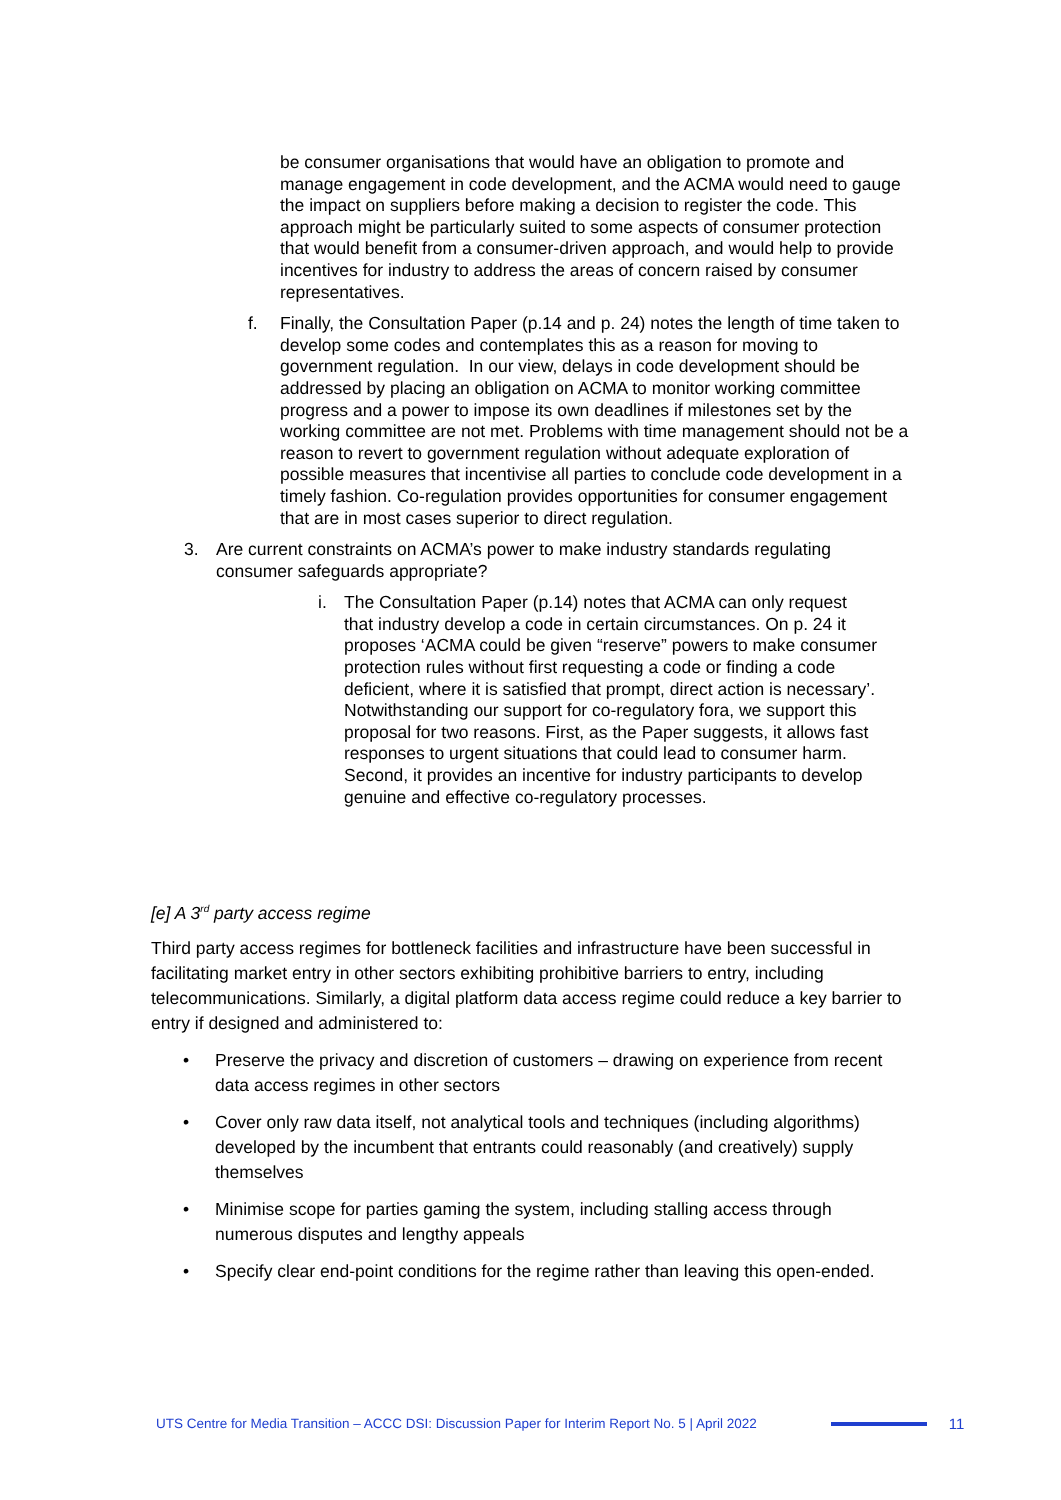be consumer organisations that would have an obligation to promote and manage engagement in code development, and the ACMA would need to gauge the impact on suppliers before making a decision to register the code. This approach might be particularly suited to some aspects of consumer protection that would benefit from a consumer-driven approach, and would help to provide incentives for industry to address the areas of concern raised by consumer representatives.
f. Finally, the Consultation Paper (p.14 and p. 24) notes the length of time taken to develop some codes and contemplates this as a reason for moving to government regulation. In our view, delays in code development should be addressed by placing an obligation on ACMA to monitor working committee progress and a power to impose its own deadlines if milestones set by the working committee are not met. Problems with time management should not be a reason to revert to government regulation without adequate exploration of possible measures that incentivise all parties to conclude code development in a timely fashion. Co-regulation provides opportunities for consumer engagement that are in most cases superior to direct regulation.
3. Are current constraints on ACMA’s power to make industry standards regulating consumer safeguards appropriate?
i. The Consultation Paper (p.14) notes that ACMA can only request that industry develop a code in certain circumstances. On p. 24 it proposes ‘ACMA could be given “reserve” powers to make consumer protection rules without first requesting a code or finding a code deficient, where it is satisfied that prompt, direct action is necessary’. Notwithstanding our support for co-regulatory fora, we support this proposal for two reasons. First, as the Paper suggests, it allows fast responses to urgent situations that could lead to consumer harm. Second, it provides an incentive for industry participants to develop genuine and effective co-regulatory processes.
[e] A 3<sup>rd</sup> party access regime
Third party access regimes for bottleneck facilities and infrastructure have been successful in facilitating market entry in other sectors exhibiting prohibitive barriers to entry, including telecommunications. Similarly, a digital platform data access regime could reduce a key barrier to entry if designed and administered to:
• Preserve the privacy and discretion of customers – drawing on experience from recent data access regimes in other sectors
• Cover only raw data itself, not analytical tools and techniques (including algorithms) developed by the incumbent that entrants could reasonably (and creatively) supply themselves
• Minimise scope for parties gaming the system, including stalling access through numerous disputes and lengthy appeals
• Specify clear end-point conditions for the regime rather than leaving this open-ended.
UTS Centre for Media Transition – ACCC DSI: Discussion Paper for Interim Report No. 5 | April 2022 11